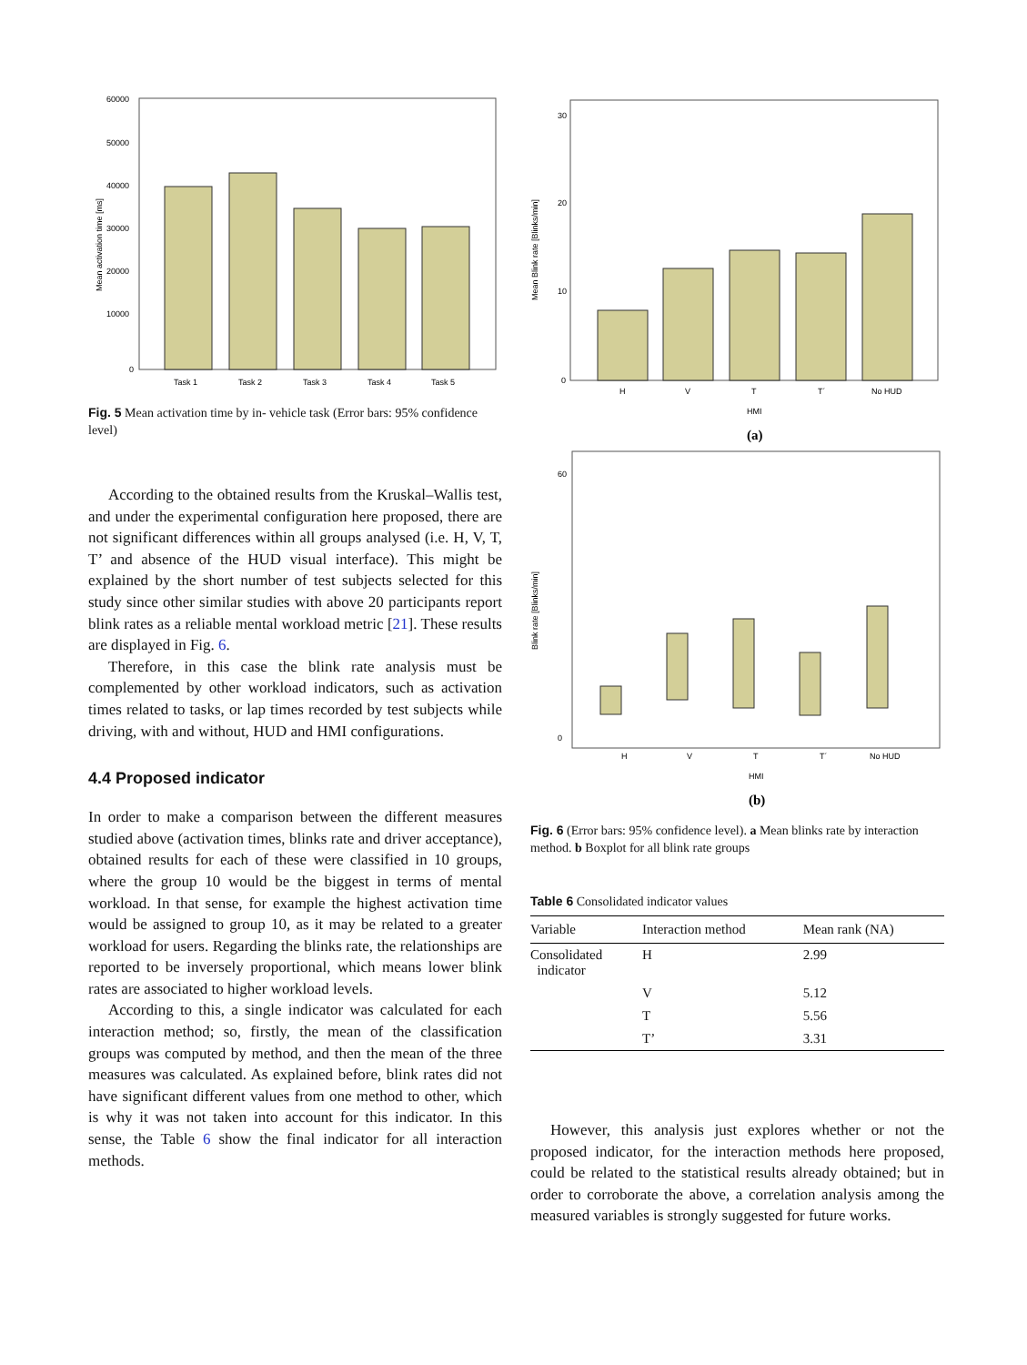60000
50000
40000
30000
20000
10000
0
Task 1
Task 2
Task 3
Task 4
Task 5
Mean activation time [ms]
Fig. 5 Mean activation time by in- vehicle task (Error bars: 95% confidence level)
According to the obtained results from the Kruskal–Wallis test, and under the experimental configuration here proposed, there are not significant differences within all groups analysed (i.e. H, V, T, T’ and absence of the HUD visual interface). This might be explained by the short number of test subjects selected for this study since other similar studies with above 20 participants report blink rates as a reliable mental workload metric [21]. These results are displayed in Fig. 6.
Therefore, in this case the blink rate analysis must be complemented by other workload indicators, such as activation times related to tasks, or lap times recorded by test subjects while driving, with and without, HUD and HMI configurations.
4.4 Proposed indicator
In order to make a comparison between the different measures studied above (activation times, blinks rate and driver acceptance), obtained results for each of these were classified in 10 groups, where the group 10 would be the biggest in terms of mental workload. In that sense, for example the highest activation time would be assigned to group 10, as it may be related to a greater workload for users. Regarding the blinks rate, the relationships are reported to be inversely proportional, which means lower blink rates are associated to higher workload levels.
According to this, a single indicator was calculated for each interaction method; so, firstly, the mean of the classification groups was computed by method, and then the mean of the three measures was calculated. As explained before, blink rates did not have significant different values from one method to other, which is why it was not taken into account for this indicator. In this sense, the Table 6 show the final indicator for all interaction methods.
30
20
10
0
H
V
T
T´
No HUD
HMI
Mean Blink rate [Blinks/min]
(a)
60
0
H
V
T
T´
No HUD
HMI
Blink rate [Blinks/min]
(b)
Fig. 6 (Error bars: 95% confidence level). a Mean blinks rate by interaction method. b Boxplot for all blink rate groups
Table 6 Consolidated indicator values
| Variable | Interaction method | Mean rank (NA) |
| --- | --- | --- |
| Consolidated indicator | H | 2.99 |
| | V | 5.12 |
| | T | 5.56 |
| | T’ | 3.31 |
However, this analysis just explores whether or not the proposed indicator, for the interaction methods here proposed, could be related to the statistical results already obtained; but in order to corroborate the above, a correlation analysis among the measured variables is strongly suggested for future works.